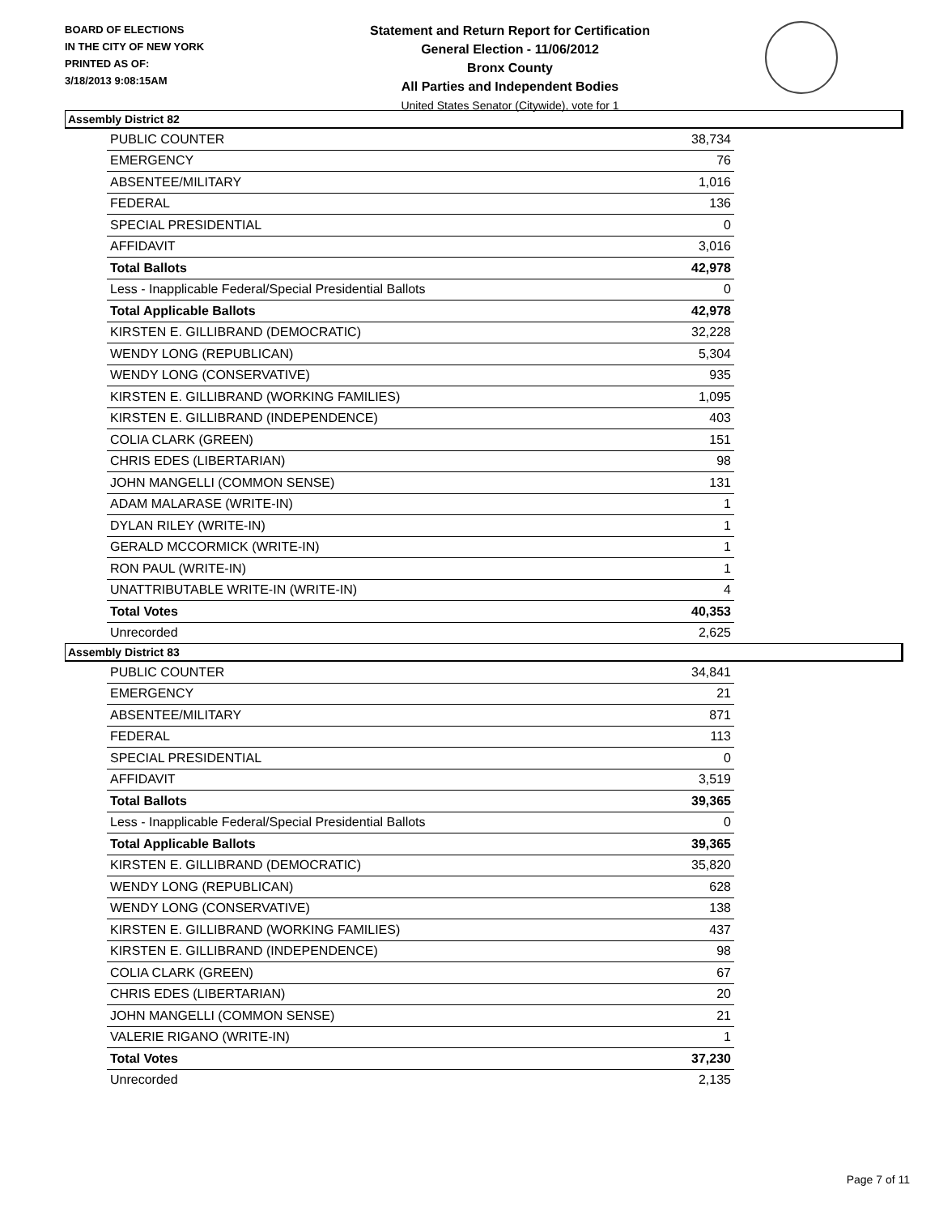BOARD OF ELECTIONS
IN THE CITY OF NEW YORK
PRINTED AS OF:
3/18/2013 9:08:15AM
Statement and Return Report for Certification
General Election - 11/06/2012
Bronx County
All Parties and Independent Bodies
United States Senator (Citywide), vote for 1
Assembly District 82
| PUBLIC COUNTER | 38,734 |
| EMERGENCY | 76 |
| ABSENTEE/MILITARY | 1,016 |
| FEDERAL | 136 |
| SPECIAL PRESIDENTIAL | 0 |
| AFFIDAVIT | 3,016 |
| Total Ballots | 42,978 |
| Less - Inapplicable Federal/Special Presidential Ballots | 0 |
| Total Applicable Ballots | 42,978 |
| KIRSTEN E. GILLIBRAND (DEMOCRATIC) | 32,228 |
| WENDY LONG (REPUBLICAN) | 5,304 |
| WENDY LONG (CONSERVATIVE) | 935 |
| KIRSTEN E. GILLIBRAND (WORKING FAMILIES) | 1,095 |
| KIRSTEN E. GILLIBRAND (INDEPENDENCE) | 403 |
| COLIA CLARK (GREEN) | 151 |
| CHRIS EDES (LIBERTARIAN) | 98 |
| JOHN MANGELLI (COMMON SENSE) | 131 |
| ADAM MALARASE (WRITE-IN) | 1 |
| DYLAN RILEY (WRITE-IN) | 1 |
| GERALD MCCORMICK (WRITE-IN) | 1 |
| RON PAUL (WRITE-IN) | 1 |
| UNATTRIBUTABLE WRITE-IN (WRITE-IN) | 4 |
| Total Votes | 40,353 |
| Unrecorded | 2,625 |
Assembly District 83
| PUBLIC COUNTER | 34,841 |
| EMERGENCY | 21 |
| ABSENTEE/MILITARY | 871 |
| FEDERAL | 113 |
| SPECIAL PRESIDENTIAL | 0 |
| AFFIDAVIT | 3,519 |
| Total Ballots | 39,365 |
| Less - Inapplicable Federal/Special Presidential Ballots | 0 |
| Total Applicable Ballots | 39,365 |
| KIRSTEN E. GILLIBRAND (DEMOCRATIC) | 35,820 |
| WENDY LONG (REPUBLICAN) | 628 |
| WENDY LONG (CONSERVATIVE) | 138 |
| KIRSTEN E. GILLIBRAND (WORKING FAMILIES) | 437 |
| KIRSTEN E. GILLIBRAND (INDEPENDENCE) | 98 |
| COLIA CLARK (GREEN) | 67 |
| CHRIS EDES (LIBERTARIAN) | 20 |
| JOHN MANGELLI (COMMON SENSE) | 21 |
| VALERIE RIGANO (WRITE-IN) | 1 |
| Total Votes | 37,230 |
| Unrecorded | 2,135 |
Page 7 of 11